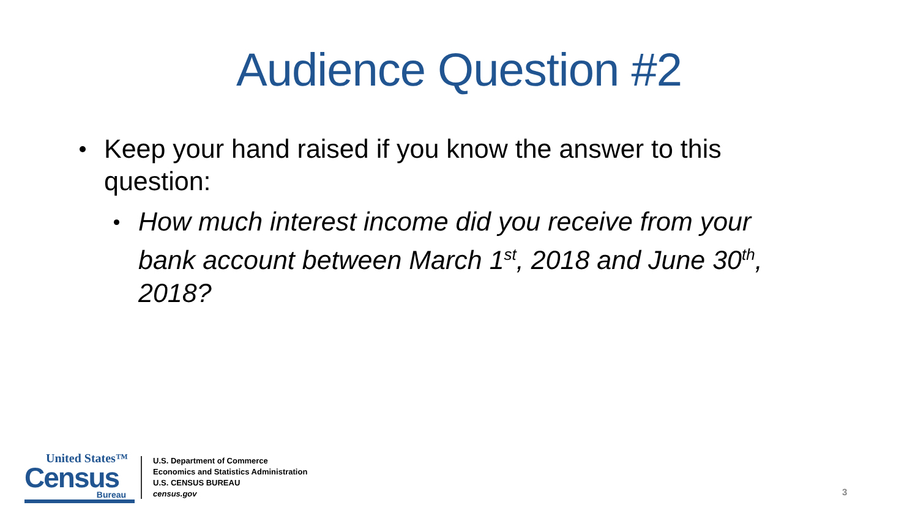Audience Question #2
Keep your hand raised if you know the answer to this question:
How much interest income did you receive from your bank account between March 1<sup>st</sup>, 2018 and June 30<sup>th</sup>, 2018?
United States™
Census
Bureau
U.S. Department of Commerce
Economics and Statistics Administration
U.S. CENSUS BUREAU
census.gov
3